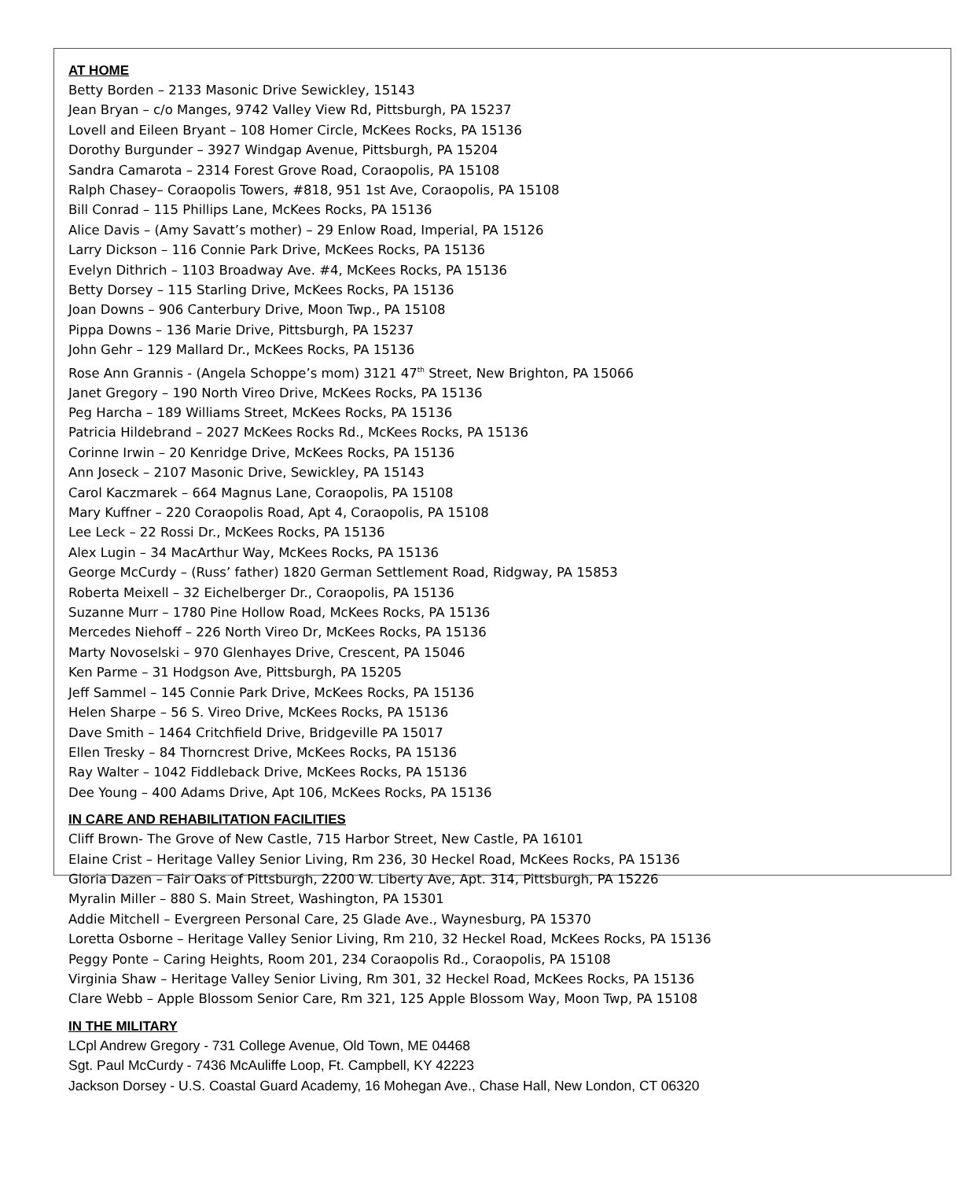AT HOME
Betty Borden – 2133 Masonic Drive Sewickley, 15143
Jean Bryan – c/o Manges, 9742 Valley View Rd, Pittsburgh, PA 15237
Lovell and Eileen Bryant – 108 Homer Circle, McKees Rocks, PA 15136
Dorothy Burgunder – 3927 Windgap Avenue, Pittsburgh, PA 15204
Sandra Camarota – 2314 Forest Grove Road, Coraopolis, PA 15108
Ralph Chasey– Coraopolis Towers, #818, 951 1st Ave, Coraopolis, PA 15108
Bill Conrad – 115 Phillips Lane, McKees Rocks, PA 15136
Alice Davis – (Amy Savatt’s mother) – 29 Enlow Road, Imperial, PA 15126
Larry Dickson – 116 Connie Park Drive, McKees Rocks, PA 15136
Evelyn Dithrich – 1103 Broadway Ave. #4, McKees Rocks, PA 15136
Betty Dorsey – 115 Starling Drive, McKees Rocks, PA 15136
Joan Downs – 906 Canterbury Drive, Moon Twp., PA 15108
Pippa Downs – 136 Marie Drive, Pittsburgh, PA 15237
John Gehr – 129 Mallard Dr., McKees Rocks, PA 15136
Rose Ann Grannis - (Angela Schoppe’s mom) 3121 47<sup>th</sup> Street, New Brighton, PA 15066
Janet Gregory – 190 North Vireo Drive, McKees Rocks, PA 15136
Peg Harcha – 189 Williams Street, McKees Rocks, PA 15136
Patricia Hildebrand – 2027 McKees Rocks Rd., McKees Rocks, PA 15136
Corinne Irwin – 20 Kenridge Drive, McKees Rocks, PA 15136
Ann Joseck – 2107 Masonic Drive, Sewickley, PA 15143
Carol Kaczmarek – 664 Magnus Lane, Coraopolis, PA 15108
Mary Kuffner – 220 Coraopolis Road, Apt 4, Coraopolis, PA 15108
Lee Leck – 22 Rossi Dr., McKees Rocks, PA 15136
Alex Lugin – 34 MacArthur Way, McKees Rocks, PA 15136
George McCurdy – (Russ’ father) 1820 German Settlement Road, Ridgway, PA 15853
Roberta Meixell – 32 Eichelberger Dr., Coraopolis, PA 15136
Suzanne Murr – 1780 Pine Hollow Road, McKees Rocks, PA 15136
Mercedes Niehoff – 226 North Vireo Dr, McKees Rocks, PA 15136
Marty Novoselski – 970 Glenhayes Drive, Crescent, PA 15046
Ken Parme – 31 Hodgson Ave, Pittsburgh, PA 15205
Jeff Sammel – 145 Connie Park Drive, McKees Rocks, PA 15136
Helen Sharpe – 56 S. Vireo Drive, McKees Rocks, PA 15136
Dave Smith – 1464 Critchfield Drive, Bridgeville PA 15017
Ellen Tresky – 84 Thorncrest Drive, McKees Rocks, PA 15136
Ray Walter – 1042 Fiddleback Drive, McKees Rocks, PA 15136
Dee Young – 400 Adams Drive, Apt 106, McKees Rocks, PA 15136
IN CARE AND REHABILITATION FACILITIES
Cliff Brown- The Grove of New Castle, 715 Harbor Street, New Castle, PA 16101
Elaine Crist – Heritage Valley Senior Living, Rm 236, 30 Heckel Road, McKees Rocks, PA 15136
Gloria Dazen – Fair Oaks of Pittsburgh, 2200 W. Liberty Ave, Apt. 314, Pittsburgh, PA 15226
Myralin Miller – 880 S. Main Street, Washington, PA 15301
Addie Mitchell – Evergreen Personal Care, 25 Glade Ave., Waynesburg, PA 15370
Loretta Osborne – Heritage Valley Senior Living, Rm 210, 32 Heckel Road, McKees Rocks, PA 15136
Peggy Ponte – Caring Heights, Room 201, 234 Coraopolis Rd., Coraopolis, PA 15108
Virginia Shaw – Heritage Valley Senior Living, Rm 301, 32 Heckel Road, McKees Rocks, PA 15136
Clare Webb – Apple Blossom Senior Care, Rm 321, 125 Apple Blossom Way, Moon Twp, PA 15108
IN THE MILITARY
LCpl Andrew Gregory - 731 College Avenue, Old Town, ME 04468
Sgt. Paul McCurdy - 7436 McAuliffe Loop, Ft. Campbell, KY 42223
Jackson Dorsey - U.S. Coastal Guard Academy, 16 Mohegan Ave., Chase Hall, New London, CT 06320